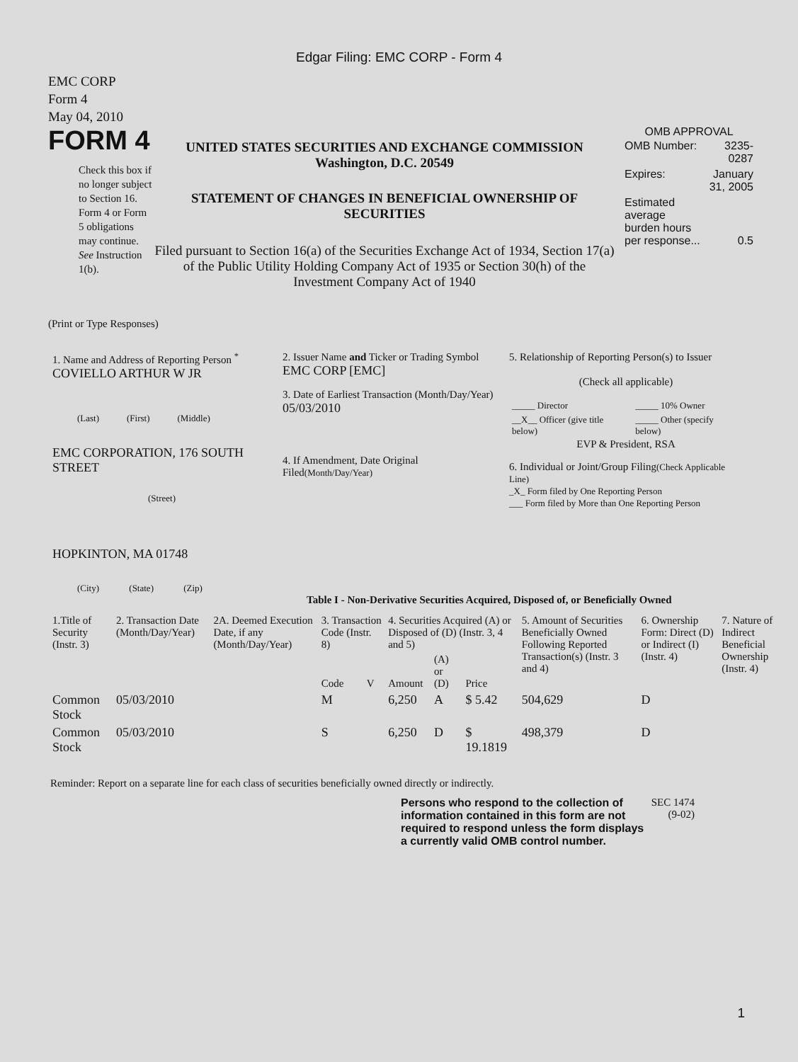Edgar Filing: EMC CORP - Form 4
EMC CORP
Form 4
May 04, 2010
FORM 4
Check this box if no longer subject to Section 16. Form 4 or Form 5 obligations may continue. See Instruction 1(b).
UNITED STATES SECURITIES AND EXCHANGE COMMISSION
Washington, D.C. 20549
STATEMENT OF CHANGES IN BENEFICIAL OWNERSHIP OF SECURITIES
Filed pursuant to Section 16(a) of the Securities Exchange Act of 1934, Section 17(a) of the Public Utility Holding Company Act of 1935 or Section 30(h) of the Investment Company Act of 1940
OMB APPROVAL
| OMB Number: | 3235-0287 |
| Expires: | January 31, 2005 |
| Estimated average burden hours per response... | 0.5 |
(Print or Type Responses)
1. Name and Address of Reporting Person <sup>*</sup>
COVIELLO ARTHUR W JR
(Last) (First) (Middle)
EMC CORPORATION, 176 SOUTH STREET
(Street)
HOPKINTON, MA 01748
(City) (State) (Zip)
2. Issuer Name and Ticker or Trading Symbol
EMC CORP [EMC]
3. Date of Earliest Transaction (Month/Day/Year)
05/03/2010
4. If Amendment, Date Original Filed(Month/Day/Year)
5. Relationship of Reporting Person(s) to Issuer
(Check all applicable)
| _____ Director | _____ 10% Owner |
| __X__ Officer (give title below) | _____ Other (specify below) |
EVP & President, RSA
6. Individual or Joint/Group Filing(Check Applicable Line)
_X_ Form filed by One Reporting Person
___ Form filed by More than One Reporting Person
Table I - Non-Derivative Securities Acquired, Disposed of, or Beneficially Owned
| 1.Title of Security (Instr. 3) | 2. Transaction Date (Month/Day/Year) | 2A. Deemed Execution Date, if any (Month/Day/Year) | 3. Transaction Code (Instr. 8) | | 4. Securities Acquired (A) or Disposed of (D) (Instr. 3, 4 and 5) | | | 5. Amount of Securities Beneficially Owned Following Reported Transaction(s) (Instr. 3 and 4) | 6. Ownership Form: Direct (D) or Indirect (I) (Instr. 4) | 7. Nature of Indirect Beneficial Ownership (Instr. 4) |
| --- | --- | --- | --- | --- | --- | --- | --- | --- | --- | --- |
| | | | Code | V | Amount | (A) or (D) | Price | | | |
| Common Stock | 05/03/2010 | | M | | 6,250 | A | $ 5.42 | 504,629 | D | |
| Common Stock | 05/03/2010 | | S | | 6,250 | D | $ 19.1819 | 498,379 | D | |
Reminder: Report on a separate line for each class of securities beneficially owned directly or indirectly.
Persons who respond to the collection of information contained in this form are not required to respond unless the form displays a currently valid OMB control number.
SEC 1474 (9-02)
1